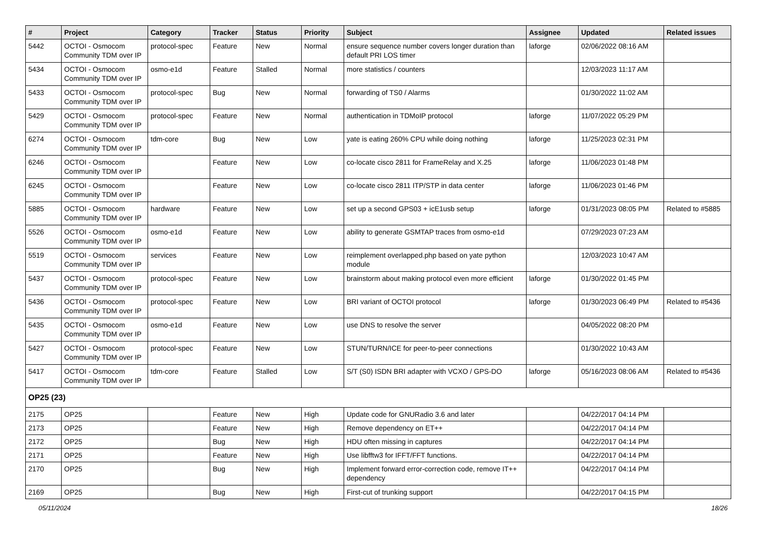| # | Project | Category | Tracker | Status | Priority | Subject | Assignee | Updated | Related issues |
| --- | --- | --- | --- | --- | --- | --- | --- | --- | --- |
| 5442 | OCTOI - Osmocom Community TDM over IP | protocol-spec | Feature | New | Normal | ensure sequence number covers longer duration than default PRI LOS timer | laforge | 02/06/2022 08:16 AM | |
| 5434 | OCTOI - Osmocom Community TDM over IP | osmo-e1d | Feature | Stalled | Normal | more statistics / counters | | 12/03/2023 11:17 AM | |
| 5433 | OCTOI - Osmocom Community TDM over IP | protocol-spec | Bug | New | Normal | forwarding of TS0 / Alarms | | 01/30/2022 11:02 AM | |
| 5429 | OCTOI - Osmocom Community TDM over IP | protocol-spec | Feature | New | Normal | authentication in TDMoIP protocol | laforge | 11/07/2022 05:29 PM | |
| 6274 | OCTOI - Osmocom Community TDM over IP | tdm-core | Bug | New | Low | yate is eating 260% CPU while doing nothing | laforge | 11/25/2023 02:31 PM | |
| 6246 | OCTOI - Osmocom Community TDM over IP | | Feature | New | Low | co-locate cisco 2811 for FrameRelay and X.25 | laforge | 11/06/2023 01:48 PM | |
| 6245 | OCTOI - Osmocom Community TDM over IP | | Feature | New | Low | co-locate cisco 2811 ITP/STP in data center | laforge | 11/06/2023 01:46 PM | |
| 5885 | OCTOI - Osmocom Community TDM over IP | hardware | Feature | New | Low | set up a second GPS03 + icE1usb setup | laforge | 01/31/2023 08:05 PM | Related to #5885 |
| 5526 | OCTOI - Osmocom Community TDM over IP | osmo-e1d | Feature | New | Low | ability to generate GSMTAP traces from osmo-e1d | | 07/29/2023 07:23 AM | |
| 5519 | OCTOI - Osmocom Community TDM over IP | services | Feature | New | Low | reimplement overlapped.php based on yate python module | | 12/03/2023 10:47 AM | |
| 5437 | OCTOI - Osmocom Community TDM over IP | protocol-spec | Feature | New | Low | brainstorm about making protocol even more efficient | laforge | 01/30/2022 01:45 PM | |
| 5436 | OCTOI - Osmocom Community TDM over IP | protocol-spec | Feature | New | Low | BRI variant of OCTOI protocol | laforge | 01/30/2023 06:49 PM | Related to #5436 |
| 5435 | OCTOI - Osmocom Community TDM over IP | osmo-e1d | Feature | New | Low | use DNS to resolve the server | | 04/05/2022 08:20 PM | |
| 5427 | OCTOI - Osmocom Community TDM over IP | protocol-spec | Feature | New | Low | STUN/TURN/ICE for peer-to-peer connections | | 01/30/2022 10:43 AM | |
| 5417 | OCTOI - Osmocom Community TDM over IP | tdm-core | Feature | Stalled | Low | S/T (S0) ISDN BRI adapter with VCXO / GPS-DO | laforge | 05/16/2023 08:06 AM | Related to #5436 |
| OP25 (23) | | | | | | | | | |
| 2175 | OP25 | | Feature | New | High | Update code for GNURadio 3.6 and later | | 04/22/2017 04:14 PM | |
| 2173 | OP25 | | Feature | New | High | Remove dependency on ET++ | | 04/22/2017 04:14 PM | |
| 2172 | OP25 | | Bug | New | High | HDU often missing in captures | | 04/22/2017 04:14 PM | |
| 2171 | OP25 | | Feature | New | High | Use libfftw3 for IFFT/FFT functions. | | 04/22/2017 04:14 PM | |
| 2170 | OP25 | | Bug | New | High | Implement forward error-correction code, remove IT++ dependency | | 04/22/2017 04:14 PM | |
| 2169 | OP25 | | Bug | New | High | First-cut of trunking support | | 04/22/2017 04:15 PM | |
05/11/2024 18/26